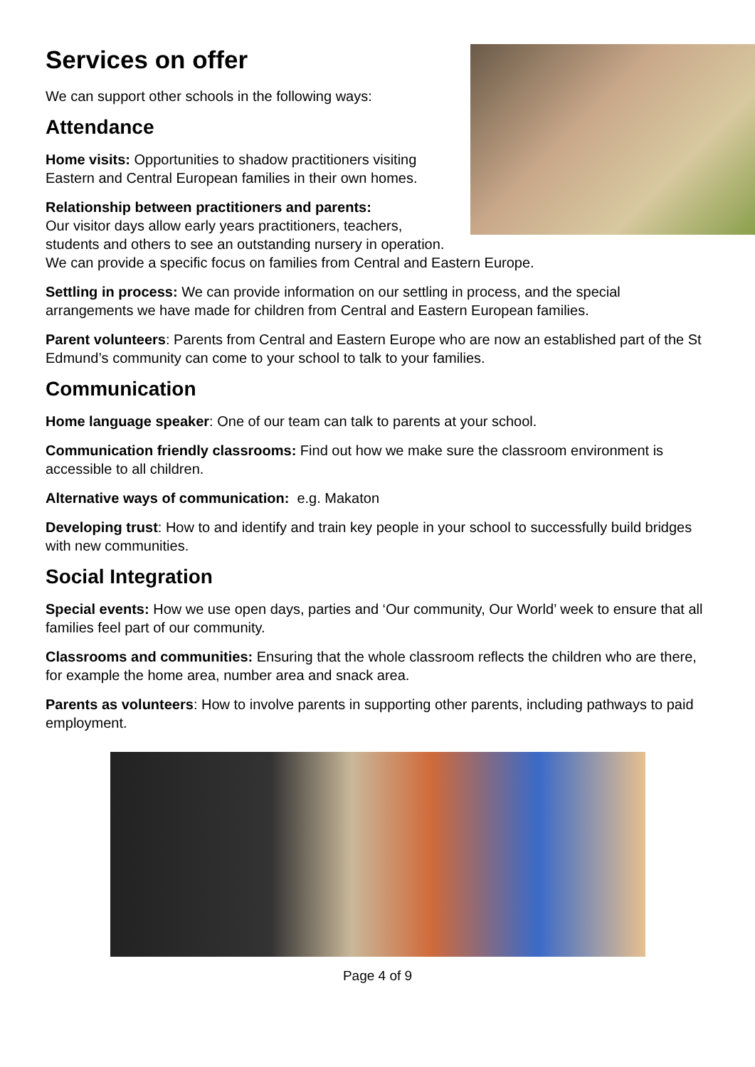Services on offer
We can support other schools in the following ways:
Attendance
Home visits: Opportunities to shadow practitioners visiting Eastern and Central European families in their own homes.
Relationship between practitioners and parents:
Our visitor days allow early years practitioners, teachers, students and others to see an outstanding nursery in operation. We can provide a specific focus on families from Central and Eastern Europe.
Settling in process: We can provide information on our settling in process, and the special arrangements we have made for children from Central and Eastern European families.
Parent volunteers: Parents from Central and Eastern Europe who are now an established part of the St Edmund’s community can come to your school to talk to your families.
Communication
Home language speaker: One of our team can talk to parents at your school.
Communication friendly classrooms: Find out how we make sure the classroom environment is accessible to all children.
Alternative ways of communication: e.g. Makaton
Developing trust: How to and identify and train key people in your school to successfully build bridges with new communities.
Social Integration
Special events: How we use open days, parties and ‘Our community, Our World’ week to ensure that all families feel part of our community.
Classrooms and communities: Ensuring that the whole classroom reflects the children who are there, for example the home area, number area and snack area.
Parents as volunteers: How to involve parents in supporting other parents, including pathways to paid employment.
Page 4 of 9